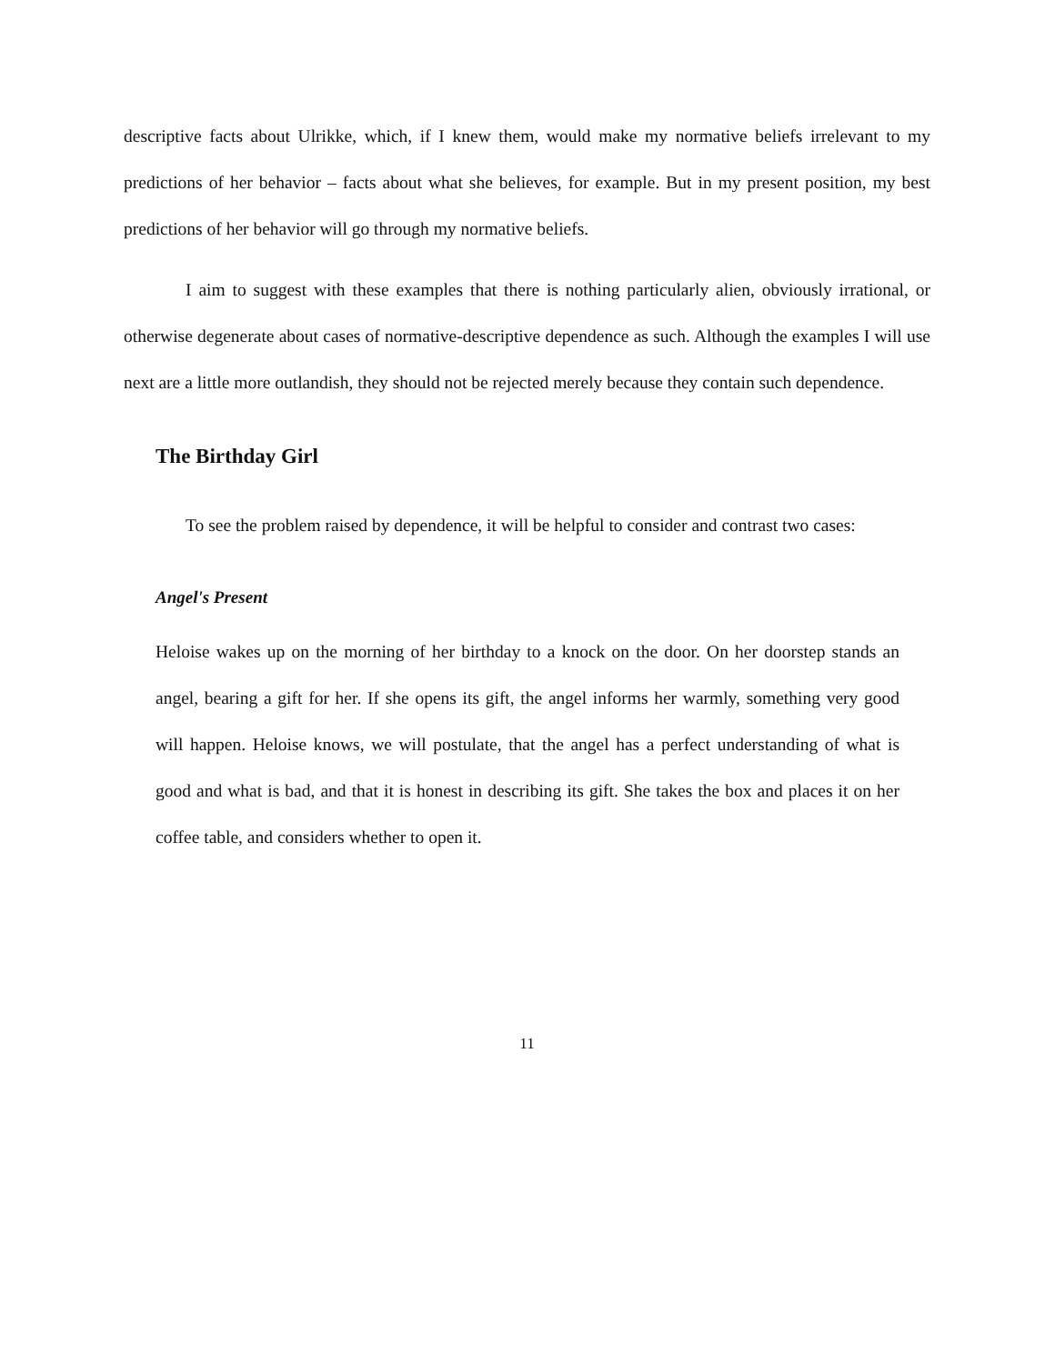descriptive facts about Ulrikke, which, if I knew them, would make my normative beliefs irrelevant to my predictions of her behavior – facts about what she believes, for example. But in my present position, my best predictions of her behavior will go through my normative beliefs.
I aim to suggest with these examples that there is nothing particularly alien, obviously irrational, or otherwise degenerate about cases of normative-descriptive dependence as such. Although the examples I will use next are a little more outlandish, they should not be rejected merely because they contain such dependence.
The Birthday Girl
To see the problem raised by dependence, it will be helpful to consider and contrast two cases:
Angel's Present
Heloise wakes up on the morning of her birthday to a knock on the door. On her doorstep stands an angel, bearing a gift for her. If she opens its gift, the angel informs her warmly, something very good will happen. Heloise knows, we will postulate, that the angel has a perfect understanding of what is good and what is bad, and that it is honest in describing its gift. She takes the box and places it on her coffee table, and considers whether to open it.
11